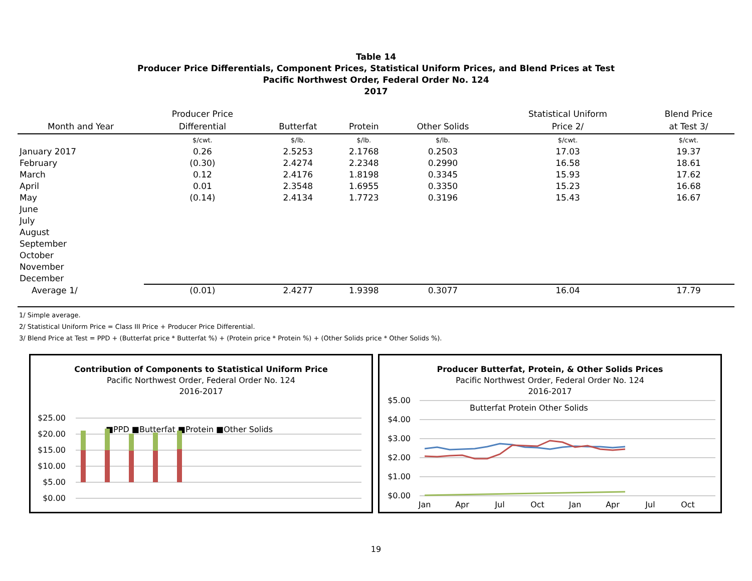Table 14
Producer Price Differentials, Component Prices, Statistical Uniform Prices, and Blend Prices at Test
Pacific Northwest Order, Federal Order No. 124
2017
| Month and Year | Producer Price Differential | Butterfat | Protein | Other Solids | Statistical Uniform Price 2/ | Blend Price at Test 3/ |
| --- | --- | --- | --- | --- | --- | --- |
| | $/cwt. | $/lb. | $/lb. | $/lb. | $/cwt. | $/cwt. |
| January 2017 | 0.26 | 2.5253 | 2.1768 | 0.2503 | 17.03 | 19.37 |
| February | (0.30) | 2.4274 | 2.2348 | 0.2990 | 16.58 | 18.61 |
| March | 0.12 | 2.4176 | 1.8198 | 0.3345 | 15.93 | 17.62 |
| April | 0.01 | 2.3548 | 1.6955 | 0.3350 | 15.23 | 16.68 |
| May | (0.14) | 2.4134 | 1.7723 | 0.3196 | 15.43 | 16.67 |
| June | | | | | | |
| July | | | | | | |
| August | | | | | | |
| September | | | | | | |
| October | | | | | | |
| November | | | | | | |
| December | | | | | | |
| Average 1/ | (0.01) | 2.4277 | 1.9398 | 0.3077 | 16.04 | 17.79 |
1/ Simple average.
2/ Statistical Uniform Price = Class III Price + Producer Price Differential.
3/ Blend Price at Test = PPD + (Butterfat price * Butterfat %) + (Protein price * Protein %) + (Other Solids price * Other Solids %).
Contribution of Components to Statistical Uniform Price
Pacific Northwest Order, Federal Order No. 124
2016-2017
$25.00
$20.00
$15.00
$10.00
$5.00
$0.00
■PPD ■Butterfat ■Protein ■Other Solids
Producer Butterfat, Protein, & Other Solids Prices
Pacific Northwest Order, Federal Order No. 124
2016-2017
$5.00
$4.00
$3.00
$2.00
$1.00
$0.00
Butterfat Protein Other Solids
Jan
Apr
Jul
Oct
Jan
Apr
Jul
Oct
19